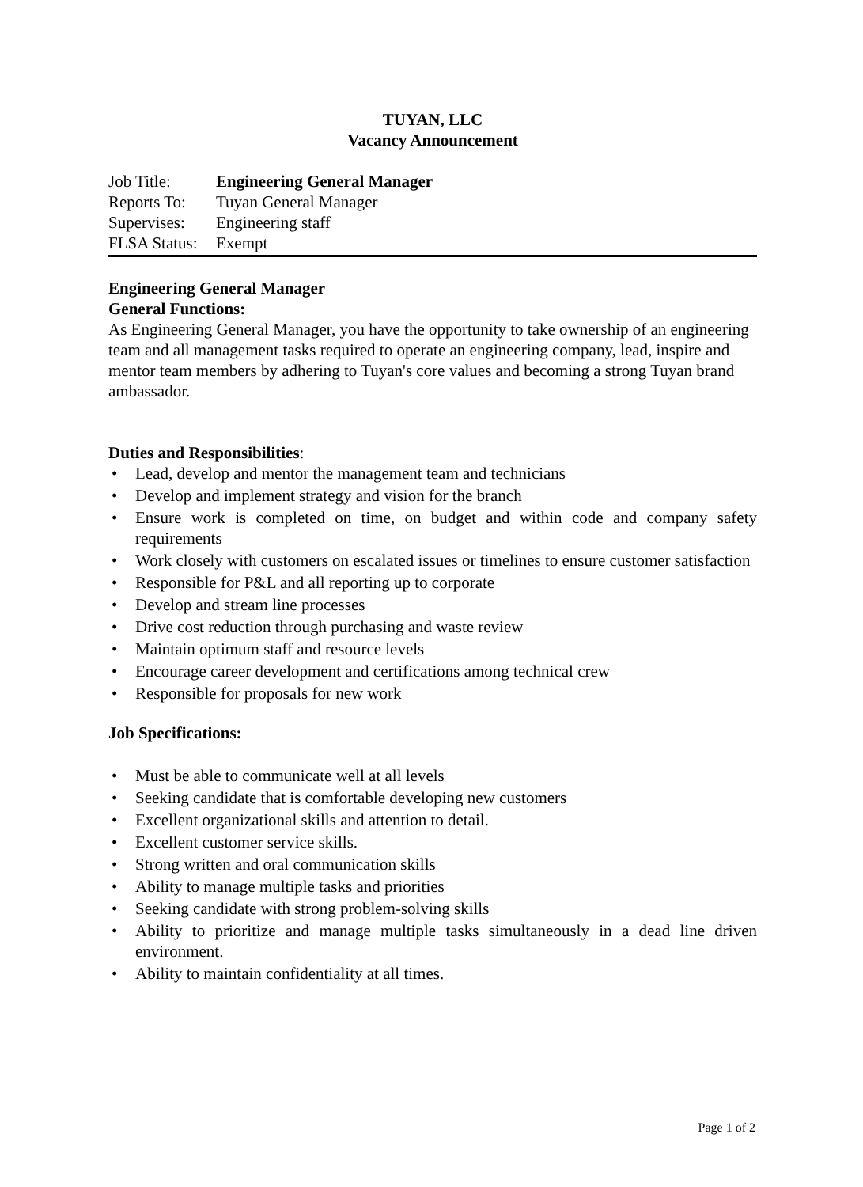TUYAN, LLC
Vacancy Announcement
Job Title: Engineering General Manager
Reports To: Tuyan General Manager
Supervises: Engineering staff
FLSA Status: Exempt
Engineering General Manager
General Functions:
As Engineering General Manager, you have the opportunity to take ownership of an engineering team and all management tasks required to operate an engineering company, lead, inspire and mentor team members by adhering to Tuyan's core values and becoming a strong Tuyan brand ambassador.
Duties and Responsibilities:
• Lead, develop and mentor the management team and technicians
• Develop and implement strategy and vision for the branch
• Ensure work is completed on time, on budget and within code and company safety requirements
• Work closely with customers on escalated issues or timelines to ensure customer satisfaction
• Responsible for P&L and all reporting up to corporate
• Develop and stream line processes
• Drive cost reduction through purchasing and waste review
• Maintain optimum staff and resource levels
• Encourage career development and certifications among technical crew
• Responsible for proposals for new work
Job Specifications:
• Must be able to communicate well at all levels
• Seeking candidate that is comfortable developing new customers
• Excellent organizational skills and attention to detail.
• Excellent customer service skills.
• Strong written and oral communication skills
• Ability to manage multiple tasks and priorities
• Seeking candidate with strong problem-solving skills
• Ability to prioritize and manage multiple tasks simultaneously in a dead line driven environment.
• Ability to maintain confidentiality at all times.
Page 1 of 2